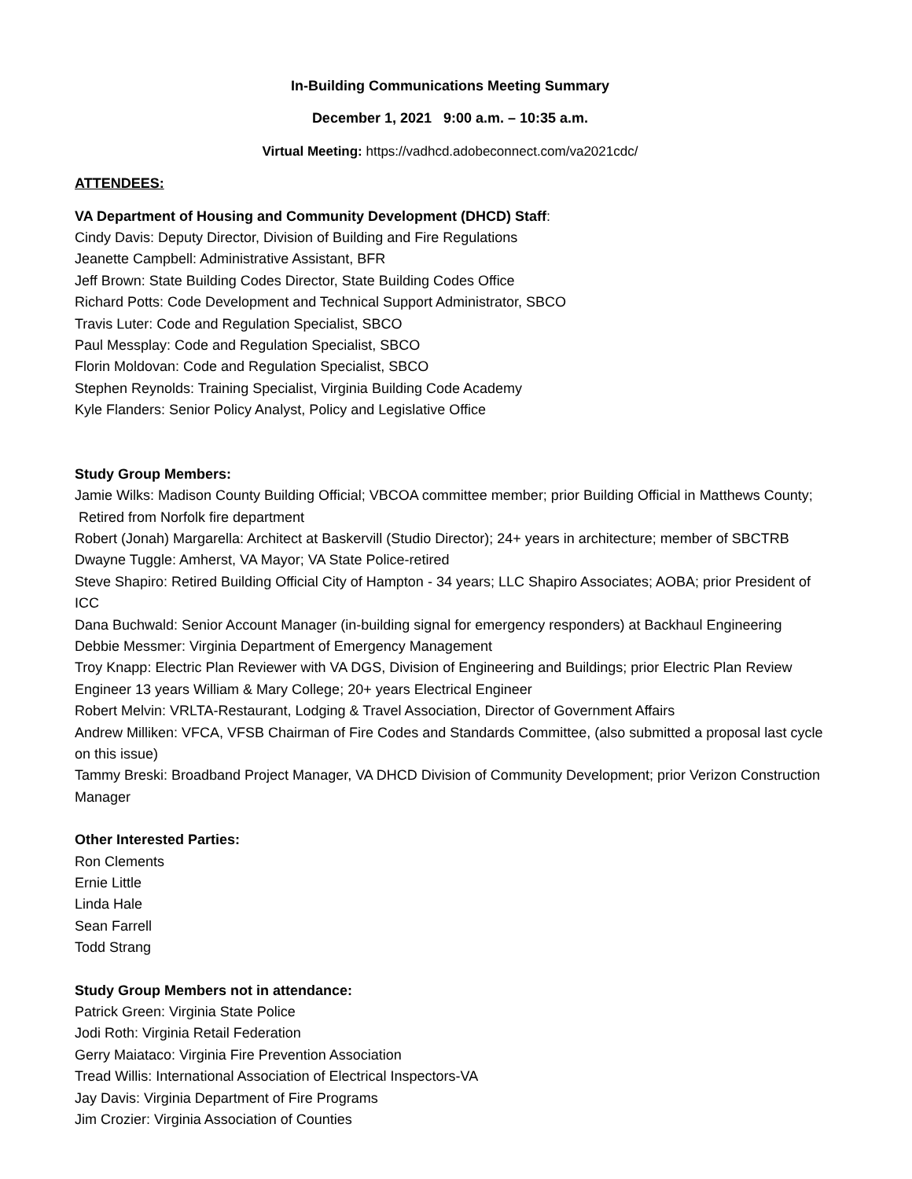In-Building Communications Meeting Summary
December 1, 2021 9:00 a.m. – 10:35 a.m.
Virtual Meeting: https://vadhcd.adobeconnect.com/va2021cdc/
ATTENDEES:
VA Department of Housing and Community Development (DHCD) Staff:
Cindy Davis: Deputy Director, Division of Building and Fire Regulations
Jeanette Campbell: Administrative Assistant, BFR
Jeff Brown: State Building Codes Director, State Building Codes Office
Richard Potts: Code Development and Technical Support Administrator, SBCO
Travis Luter: Code and Regulation Specialist, SBCO
Paul Messplay: Code and Regulation Specialist, SBCO
Florin Moldovan: Code and Regulation Specialist, SBCO
Stephen Reynolds: Training Specialist, Virginia Building Code Academy
Kyle Flanders: Senior Policy Analyst, Policy and Legislative Office
Study Group Members:
Jamie Wilks: Madison County Building Official; VBCOA committee member; prior Building Official in Matthews County; Retired from Norfolk fire department
Robert (Jonah) Margarella: Architect at Baskervill (Studio Director); 24+ years in architecture; member of SBCTRB
Dwayne Tuggle: Amherst, VA Mayor; VA State Police-retired
Steve Shapiro: Retired Building Official City of Hampton - 34 years; LLC Shapiro Associates; AOBA; prior President of ICC
Dana Buchwald: Senior Account Manager (in-building signal for emergency responders) at Backhaul Engineering
Debbie Messmer: Virginia Department of Emergency Management
Troy Knapp: Electric Plan Reviewer with VA DGS, Division of Engineering and Buildings; prior Electric Plan Review Engineer 13 years William & Mary College; 20+ years Electrical Engineer
Robert Melvin: VRLTA-Restaurant, Lodging & Travel Association, Director of Government Affairs
Andrew Milliken: VFCA, VFSB Chairman of Fire Codes and Standards Committee, (also submitted a proposal last cycle on this issue)
Tammy Breski: Broadband Project Manager, VA DHCD Division of Community Development; prior Verizon Construction Manager
Other Interested Parties:
Ron Clements
Ernie Little
Linda Hale
Sean Farrell
Todd Strang
Study Group Members not in attendance:
Patrick Green: Virginia State Police
Jodi Roth: Virginia Retail Federation
Gerry Maiataco: Virginia Fire Prevention Association
Tread Willis: International Association of Electrical Inspectors-VA
Jay Davis: Virginia Department of Fire Programs
Jim Crozier: Virginia Association of Counties